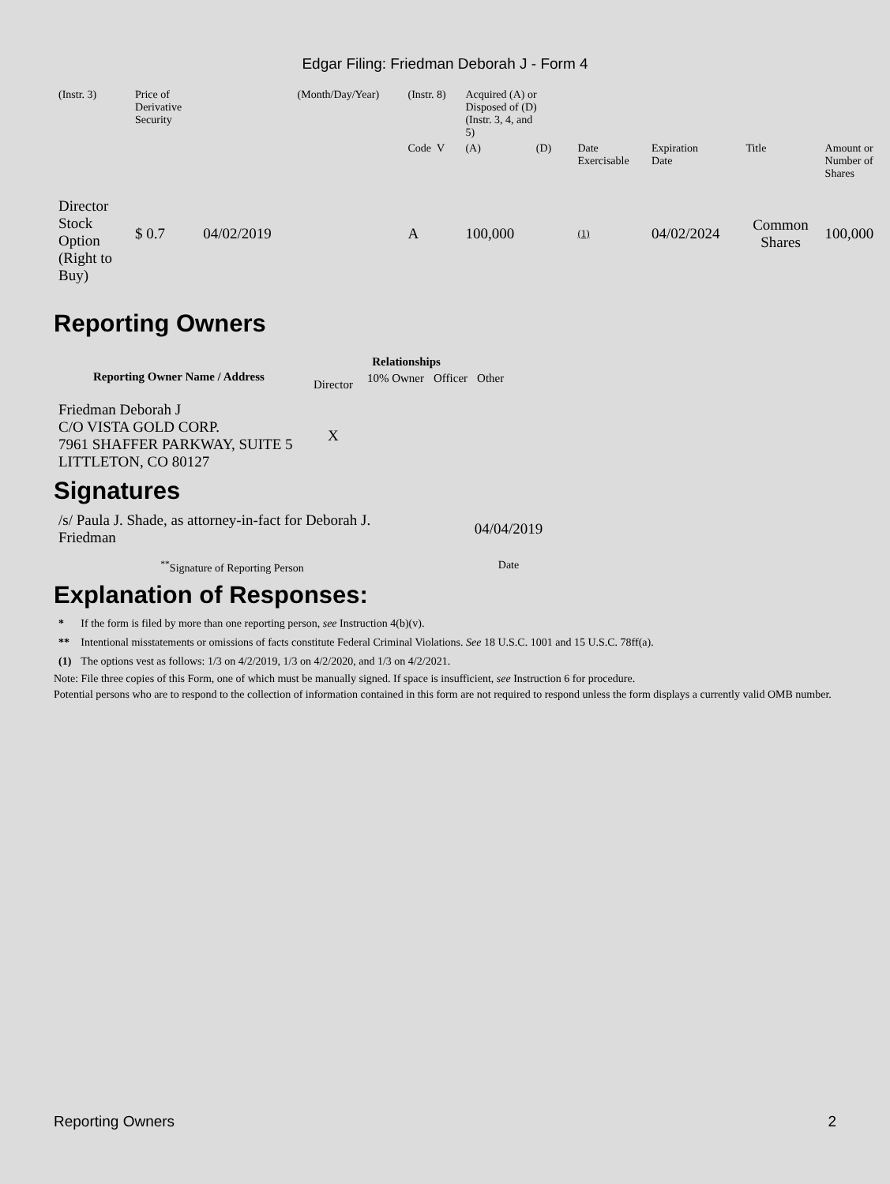Edgar Filing: Friedman Deborah J - Form 4
| (Instr. 3) | Price of Derivative Security | | (Month/Day/Year) | (Instr. 8) | Acquired (A) or Disposed of (D) (Instr. 3, 4, and 5) | | | | | | |
| | | | | Code V | (A) | (D) | | Date Exercisable | Expiration Date | Title | Amount or Number of Shares |
| Director Stock Option (Right to Buy) | $ 0.7 | 04/02/2019 | | A | 100,000 | | | (1) | 04/02/2024 | Common Shares | 100,000 |
Reporting Owners
| Reporting Owner Name / Address | Relationships | | | |
| --- | --- | --- | --- | --- |
| | Director | 10% Owner | Officer | Other |
| Friedman Deborah J C/O VISTA GOLD CORP. 7961 SHAFFER PARKWAY, SUITE 5 LITTLETON, CO 80127 | X | | | |
Signatures
| /s/ Paula J. Shade, as attorney-in-fact for Deborah J. Friedman | 04/04/2019 |
| <sup>**</sup> Signature of Reporting Person | Date |
Explanation of Responses:
| * | If the form is filed by more than one reporting person, see Instruction 4(b)(v). |
| ** | Intentional misstatements or omissions of facts constitute Federal Criminal Violations. See 18 U.S.C. 1001 and 15 U.S.C. 78ff(a). |
| (1) | The options vest as follows: 1/3 on 4/2/2019, 1/3 on 4/2/2020, and 1/3 on 4/2/2021. |
Note: File three copies of this Form, one of which must be manually signed. If space is insufficient, see Instruction 6 for procedure.
Potential persons who are to respond to the collection of information contained in this form are not required to respond unless the form displays a currently valid OMB number.
Reporting Owners 2